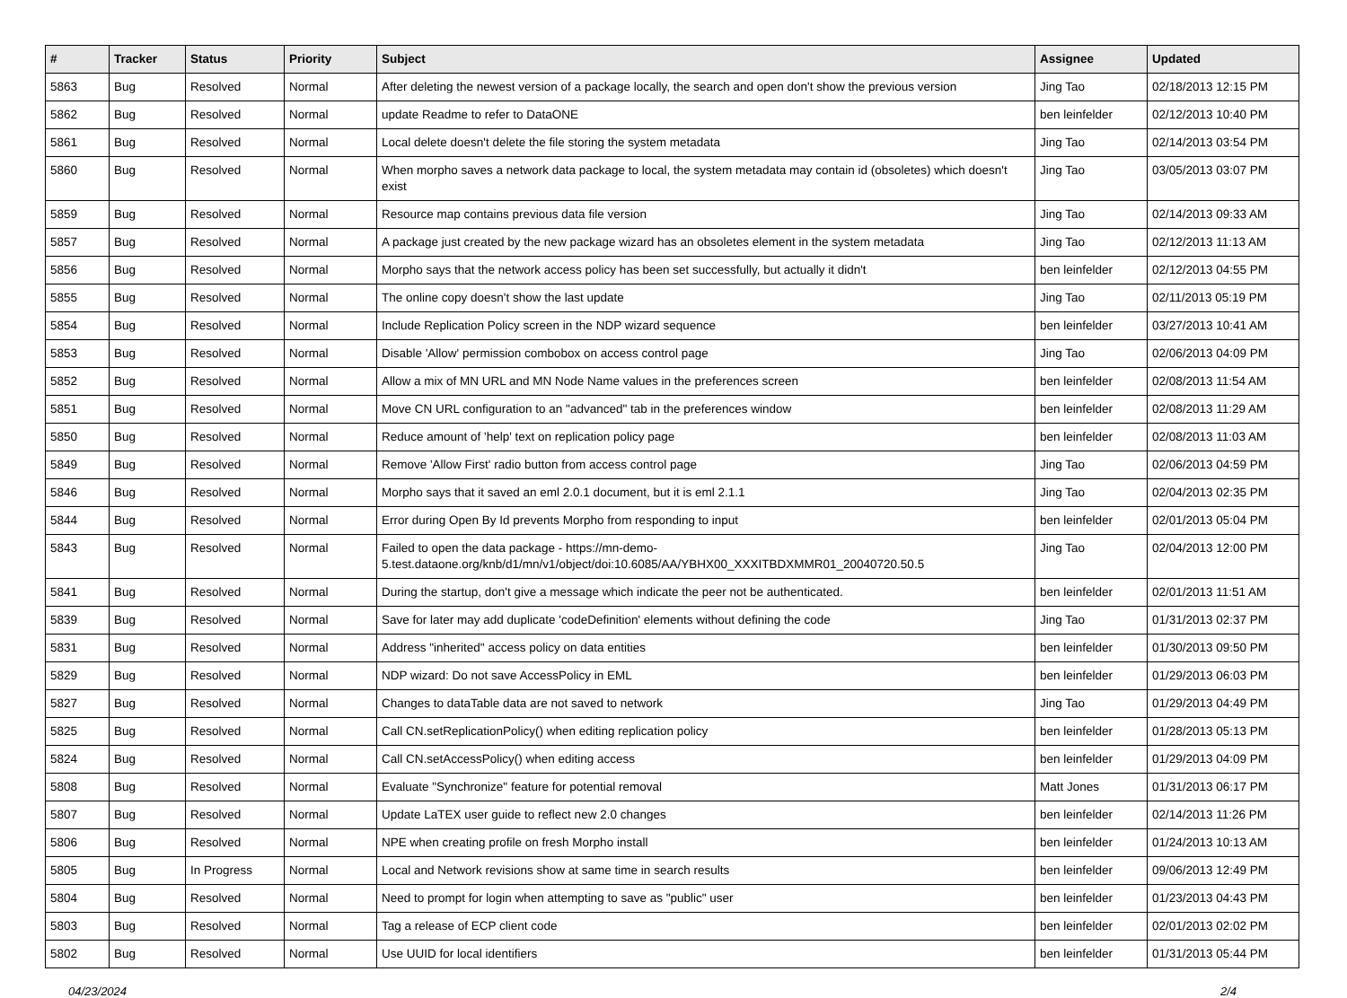| # | Tracker | Status | Priority | Subject | Assignee | Updated |
| --- | --- | --- | --- | --- | --- | --- |
| 5863 | Bug | Resolved | Normal | After deleting the newest version of a package locally, the search and open don't show the previous version | Jing Tao | 02/18/2013 12:15 PM |
| 5862 | Bug | Resolved | Normal | update Readme to refer to DataONE | ben leinfelder | 02/12/2013 10:40 PM |
| 5861 | Bug | Resolved | Normal | Local delete doesn't delete the file storing the system metadata | Jing Tao | 02/14/2013 03:54 PM |
| 5860 | Bug | Resolved | Normal | When morpho saves a network data package to local, the system metadata may contain id (obsoletes) which doesn't exist | Jing Tao | 03/05/2013 03:07 PM |
| 5859 | Bug | Resolved | Normal | Resource map contains previous data file version | Jing Tao | 02/14/2013 09:33 AM |
| 5857 | Bug | Resolved | Normal | A package just created by the new package wizard has an obsoletes element in the system metadata | Jing Tao | 02/12/2013 11:13 AM |
| 5856 | Bug | Resolved | Normal | Morpho says that the network access policy has been set successfully, but actually it didn't | ben leinfelder | 02/12/2013 04:55 PM |
| 5855 | Bug | Resolved | Normal | The online copy doesn't show the last update | Jing Tao | 02/11/2013 05:19 PM |
| 5854 | Bug | Resolved | Normal | Include Replication Policy screen in the NDP wizard sequence | ben leinfelder | 03/27/2013 10:41 AM |
| 5853 | Bug | Resolved | Normal | Disable 'Allow' permission combobox on access control page | Jing Tao | 02/06/2013 04:09 PM |
| 5852 | Bug | Resolved | Normal | Allow a mix of MN URL and MN Node Name values in the preferences screen | ben leinfelder | 02/08/2013 11:54 AM |
| 5851 | Bug | Resolved | Normal | Move CN URL configuration to an "advanced" tab in the preferences window | ben leinfelder | 02/08/2013 11:29 AM |
| 5850 | Bug | Resolved | Normal | Reduce amount of 'help' text on replication policy page | ben leinfelder | 02/08/2013 11:03 AM |
| 5849 | Bug | Resolved | Normal | Remove 'Allow First' radio button from access control page | Jing Tao | 02/06/2013 04:59 PM |
| 5846 | Bug | Resolved | Normal | Morpho says that it saved an eml 2.0.1 document, but it is eml 2.1.1 | Jing Tao | 02/04/2013 02:35 PM |
| 5844 | Bug | Resolved | Normal | Error during Open By Id prevents Morpho from responding to input | ben leinfelder | 02/01/2013 05:04 PM |
| 5843 | Bug | Resolved | Normal | Failed to open the data package - https://mn-demo-5.test.dataone.org/knb/d1/mn/v1/object/doi:10.6085/AA/YBHX00_XXXITBDXMMR01_20040720.50.5 | Jing Tao | 02/04/2013 12:00 PM |
| 5841 | Bug | Resolved | Normal | During the startup, don't give a message which indicate the peer not be authenticated. | ben leinfelder | 02/01/2013 11:51 AM |
| 5839 | Bug | Resolved | Normal | Save for later may add duplicate 'codeDefinition' elements without defining the code | Jing Tao | 01/31/2013 02:37 PM |
| 5831 | Bug | Resolved | Normal | Address "inherited" access policy on data entities | ben leinfelder | 01/30/2013 09:50 PM |
| 5829 | Bug | Resolved | Normal | NDP wizard: Do not save AccessPolicy in EML | ben leinfelder | 01/29/2013 06:03 PM |
| 5827 | Bug | Resolved | Normal | Changes to dataTable data are not saved to network | Jing Tao | 01/29/2013 04:49 PM |
| 5825 | Bug | Resolved | Normal | Call CN.setReplicationPolicy() when editing replication policy | ben leinfelder | 01/28/2013 05:13 PM |
| 5824 | Bug | Resolved | Normal | Call CN.setAccessPolicy() when editing access | ben leinfelder | 01/29/2013 04:09 PM |
| 5808 | Bug | Resolved | Normal | Evaluate "Synchronize" feature for potential removal | Matt Jones | 01/31/2013 06:17 PM |
| 5807 | Bug | Resolved | Normal | Update LaTEX user guide to reflect new 2.0 changes | ben leinfelder | 02/14/2013 11:26 PM |
| 5806 | Bug | Resolved | Normal | NPE when creating profile on fresh Morpho install | ben leinfelder | 01/24/2013 10:13 AM |
| 5805 | Bug | In Progress | Normal | Local and Network revisions show at same time in search results | ben leinfelder | 09/06/2013 12:49 PM |
| 5804 | Bug | Resolved | Normal | Need to prompt for login when attempting to save as "public" user | ben leinfelder | 01/23/2013 04:43 PM |
| 5803 | Bug | Resolved | Normal | Tag a release of ECP client code | ben leinfelder | 02/01/2013 02:02 PM |
| 5802 | Bug | Resolved | Normal | Use UUID for local identifiers | ben leinfelder | 01/31/2013 05:44 PM |
04/23/2024 2/4